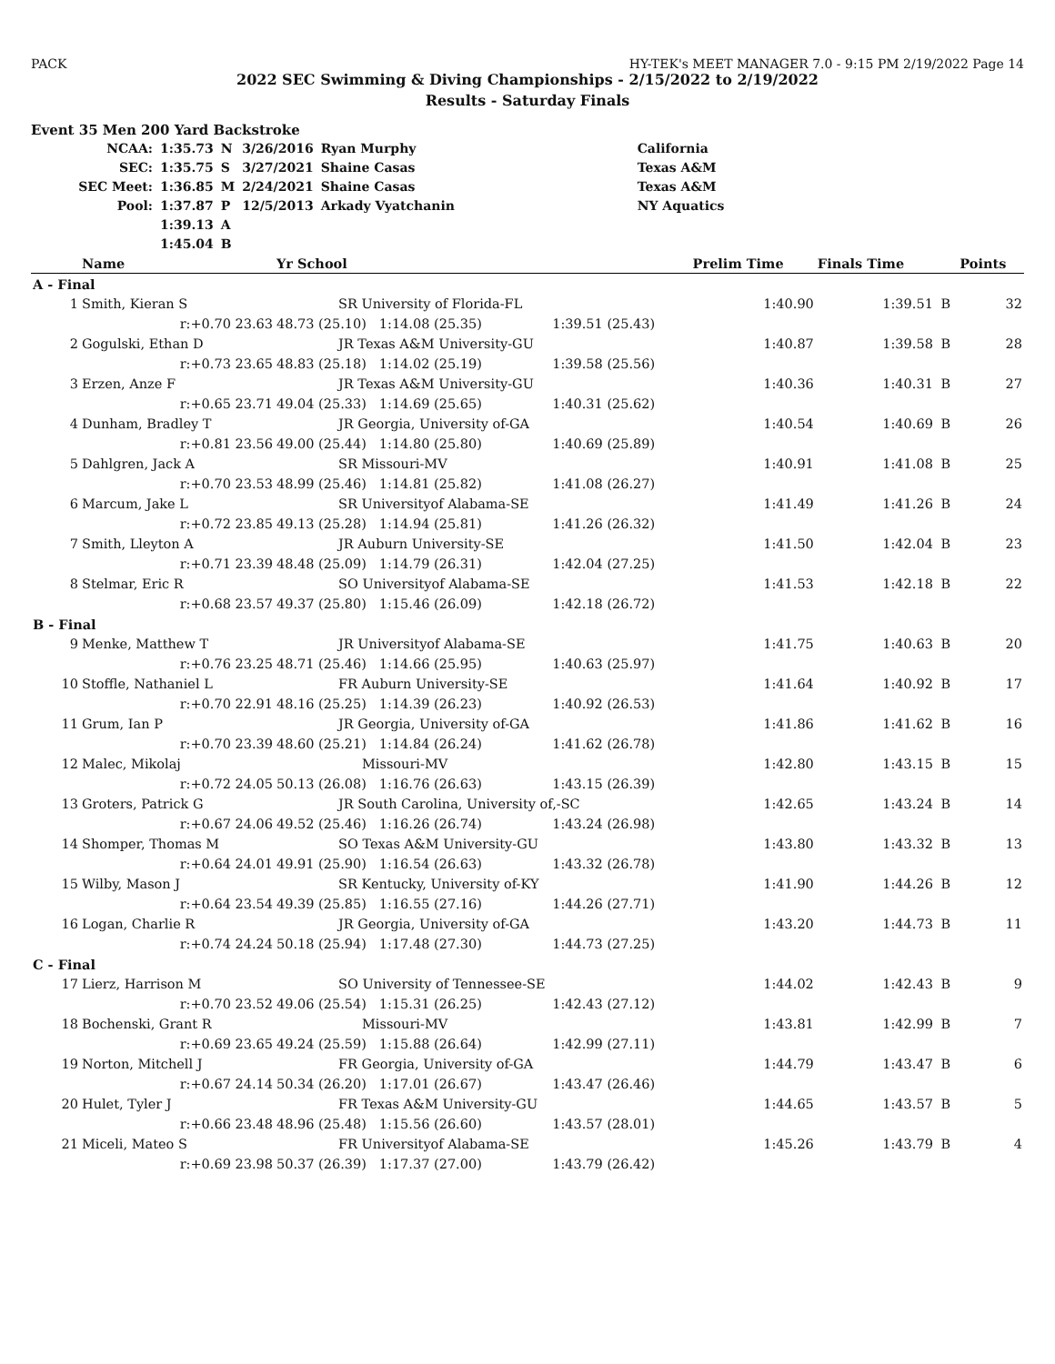PACK HY-TEK's MEET MANAGER 7.0 - 9:15 PM 2/19/2022 Page 14
2022 SEC Swimming & Diving Championships - 2/15/2022 to 2/19/2022
Results - Saturday Finals
Event 35 Men 200 Yard Backstroke
| NCAA: | 1:35.73 | N | 3/26/2016 | Ryan Murphy | California |
| SEC: | 1:35.75 | S | 3/27/2021 | Shaine Casas | Texas A&M |
| SEC Meet: | 1:36.85 | M | 2/24/2021 | Shaine Casas | Texas A&M |
| Pool: | 1:37.87 | P | 12/5/2013 | Arkady Vyatchanin | NY Aquatics |
| | 1:39.13 | A | | | |
| | 1:45.04 | B | | | |
| | Name | Yr School | | Prelim Time | Finals Time | | Points |
| --- | --- | --- | --- | --- | --- | --- | --- |
| A - Final | | | | | | | |
| 1 | Smith, Kieran S | SR University of Florida-FL | | 1:40.90 | 1:39.51 | B | 32 |
| | r:+0.70 23.63 | 48.73 (25.10) 1:14.08 (25.35) | 1:39.51 (25.43) | | | | |
| 2 | Gogulski, Ethan D | JR Texas A&M University-GU | | 1:40.87 | 1:39.58 | B | 28 |
| | r:+0.73 23.65 | 48.83 (25.18) 1:14.02 (25.19) | 1:39.58 (25.56) | | | | |
| 3 | Erzen, Anze F | JR Texas A&M University-GU | | 1:40.36 | 1:40.31 | B | 27 |
| | r:+0.65 23.71 | 49.04 (25.33) 1:14.69 (25.65) | 1:40.31 (25.62) | | | | |
| 4 | Dunham, Bradley T | JR Georgia, University of-GA | | 1:40.54 | 1:40.69 | B | 26 |
| | r:+0.81 23.56 | 49.00 (25.44) 1:14.80 (25.80) | 1:40.69 (25.89) | | | | |
| 5 | Dahlgren, Jack A | SR Missouri-MV | | 1:40.91 | 1:41.08 | B | 25 |
| | r:+0.70 23.53 | 48.99 (25.46) 1:14.81 (25.82) | 1:41.08 (26.27) | | | | |
| 6 | Marcum, Jake L | SR Universityof Alabama-SE | | 1:41.49 | 1:41.26 | B | 24 |
| | r:+0.72 23.85 | 49.13 (25.28) 1:14.94 (25.81) | 1:41.26 (26.32) | | | | |
| 7 | Smith, Lleyton A | JR Auburn University-SE | | 1:41.50 | 1:42.04 | B | 23 |
| | r:+0.71 23.39 | 48.48 (25.09) 1:14.79 (26.31) | 1:42.04 (27.25) | | | | |
| 8 | Stelmar, Eric R | SO Universityof Alabama-SE | | 1:41.53 | 1:42.18 | B | 22 |
| | r:+0.68 23.57 | 49.37 (25.80) 1:15.46 (26.09) | 1:42.18 (26.72) | | | | |
| B - Final | | | | | | | |
| 9 | Menke, Matthew T | JR Universityof Alabama-SE | | 1:41.75 | 1:40.63 | B | 20 |
| | r:+0.76 23.25 | 48.71 (25.46) 1:14.66 (25.95) | 1:40.63 (25.97) | | | | |
| 10 | Stoffle, Nathaniel L | FR Auburn University-SE | | 1:41.64 | 1:40.92 | B | 17 |
| | r:+0.70 22.91 | 48.16 (25.25) 1:14.39 (26.23) | 1:40.92 (26.53) | | | | |
| 11 | Grum, Ian P | JR Georgia, University of-GA | | 1:41.86 | 1:41.62 | B | 16 |
| | r:+0.70 23.39 | 48.60 (25.21) 1:14.84 (26.24) | 1:41.62 (26.78) | | | | |
| 12 | Malec, Mikolaj | Missouri-MV | | 1:42.80 | 1:43.15 | B | 15 |
| | r:+0.72 24.05 | 50.13 (26.08) 1:16.76 (26.63) | 1:43.15 (26.39) | | | | |
| 13 | Groters, Patrick G | JR South Carolina, University of,-SC | | 1:42.65 | 1:43.24 | B | 14 |
| | r:+0.67 24.06 | 49.52 (25.46) 1:16.26 (26.74) | 1:43.24 (26.98) | | | | |
| 14 | Shomper, Thomas M | SO Texas A&M University-GU | | 1:43.80 | 1:43.32 | B | 13 |
| | r:+0.64 24.01 | 49.91 (25.90) 1:16.54 (26.63) | 1:43.32 (26.78) | | | | |
| 15 | Wilby, Mason J | SR Kentucky, University of-KY | | 1:41.90 | 1:44.26 | B | 12 |
| | r:+0.64 23.54 | 49.39 (25.85) 1:16.55 (27.16) | 1:44.26 (27.71) | | | | |
| 16 | Logan, Charlie R | JR Georgia, University of-GA | | 1:43.20 | 1:44.73 | B | 11 |
| | r:+0.74 24.24 | 50.18 (25.94) 1:17.48 (27.30) | 1:44.73 (27.25) | | | | |
| C - Final | | | | | | | |
| 17 | Lierz, Harrison M | SO University of Tennessee-SE | | 1:44.02 | 1:42.43 | B | 9 |
| | r:+0.70 23.52 | 49.06 (25.54) 1:15.31 (26.25) | 1:42.43 (27.12) | | | | |
| 18 | Bochenski, Grant R | Missouri-MV | | 1:43.81 | 1:42.99 | B | 7 |
| | r:+0.69 23.65 | 49.24 (25.59) 1:15.88 (26.64) | 1:42.99 (27.11) | | | | |
| 19 | Norton, Mitchell J | FR Georgia, University of-GA | | 1:44.79 | 1:43.47 | B | 6 |
| | r:+0.67 24.14 | 50.34 (26.20) 1:17.01 (26.67) | 1:43.47 (26.46) | | | | |
| 20 | Hulet, Tyler J | FR Texas A&M University-GU | | 1:44.65 | 1:43.57 | B | 5 |
| | r:+0.66 23.48 | 48.96 (25.48) 1:15.56 (26.60) | 1:43.57 (28.01) | | | | |
| 21 | Miceli, Mateo S | FR Universityof Alabama-SE | | 1:45.26 | 1:43.79 | B | 4 |
| | r:+0.69 23.98 | 50.37 (26.39) 1:17.37 (27.00) | 1:43.79 (26.42) | | | | |